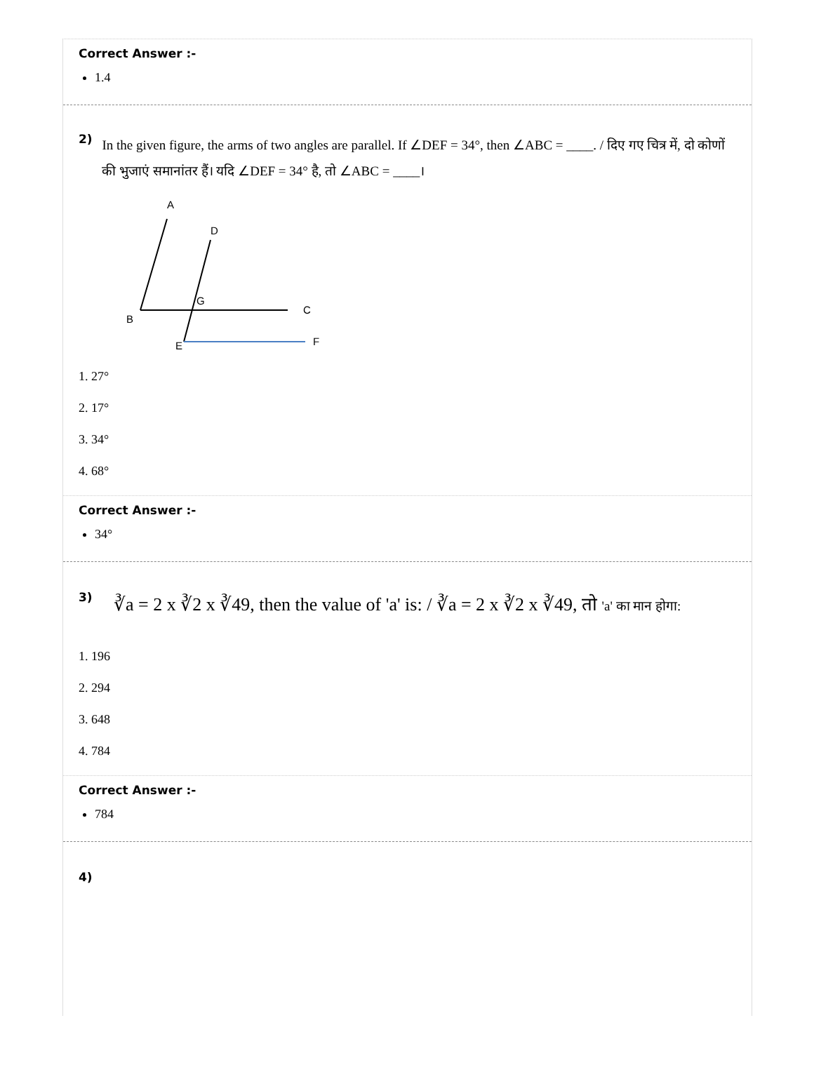Correct Answer :-
1.4
2)
In the given figure, the arms of two angles are parallel. If ∠DEF = 34°, then ∠ABC = ____. / दिए गए चित्र में, दो कोणों की भुजाएं समानांतर हैं। यदि ∠DEF = 34° है, तो ∠ABC = ____।
A
D
G
B
C
E
F
1. 27°
2. 17°
3. 34°
4. 68°
Correct Answer :-
34°
3)
∛a = 2 x ∛2 x ∛49, then the value of 'a' is: / ∛a = 2 x ∛2 x ∛49, तो 'a' का मान होगा:
1. 196
2. 294
3. 648
4. 784
Correct Answer :-
784
4)